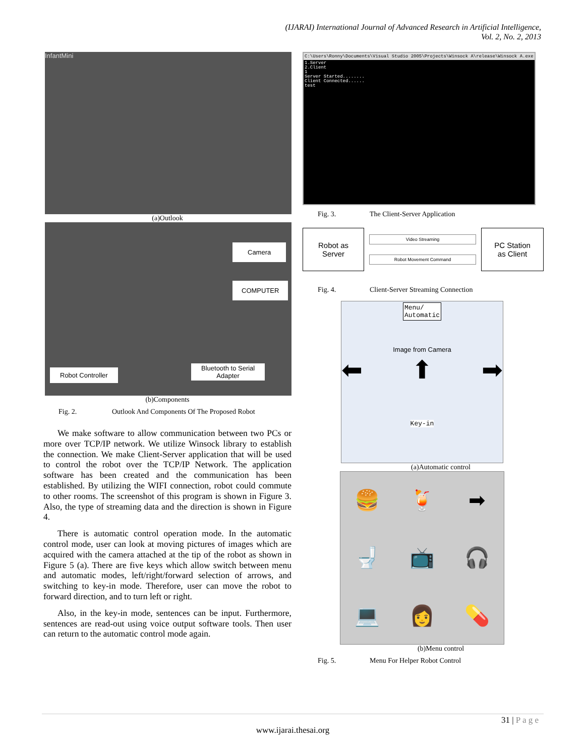(IJARAI) International Journal of Advanced Research in Artificial Intelligence,
Vol. 2, No. 2, 2013
InfantMini
(a)Outlook
Camera
COMPUTER
Robot Controller
Bluetooth to Serial
Adapter
(b)Components
Fig. 2. Outlook And Components Of The Proposed Robot
We make software to allow communication between two PCs or more over TCP/IP network. We utilize Winsock library to establish the connection. We make Client-Server application that will be used to control the robot over the TCP/IP Network. The application software has been created and the communication has been established. By utilizing the WIFI connection, robot could commute to other rooms. The screenshot of this program is shown in Figure 3. Also, the type of streaming data and the direction is shown in Figure 4.
There is automatic control operation mode. In the automatic control mode, user can look at moving pictures of images which are acquired with the camera attached at the tip of the robot as shown in Figure 5 (a). There are five keys which allow switch between menu and automatic modes, left/right/forward selection of arrows, and switching to key-in mode. Therefore, user can move the robot to forward direction, and to turn left or right.
Also, in the key-in mode, sentences can be input. Furthermore, sentences are read-out using voice output software tools. Then user can return to the automatic control mode again.
C:\Users\Ronny\Documents\Visual Studio 2005\Projects\Winsock A\release\Winsock A.exe
1.Server
2.Client
1
Server Started........
Client Connected......
test
Fig. 3. The Client-Server Application
Robot as
Server
Video Streaming
Robot Movement Command
PC Station
as Client
Fig. 4. Client-Server Streaming Connection
Menu/
Automatic
Image from Camera
⬅ ⬆ ➡
Key-in
(a)Automatic control
🍔
🍹
➡
🚽
📺
🎧
💻
👩
💊
(b)Menu control
Fig. 5. Menu For Helper Robot Control
31 | P a g e
www.ijarai.thesai.org